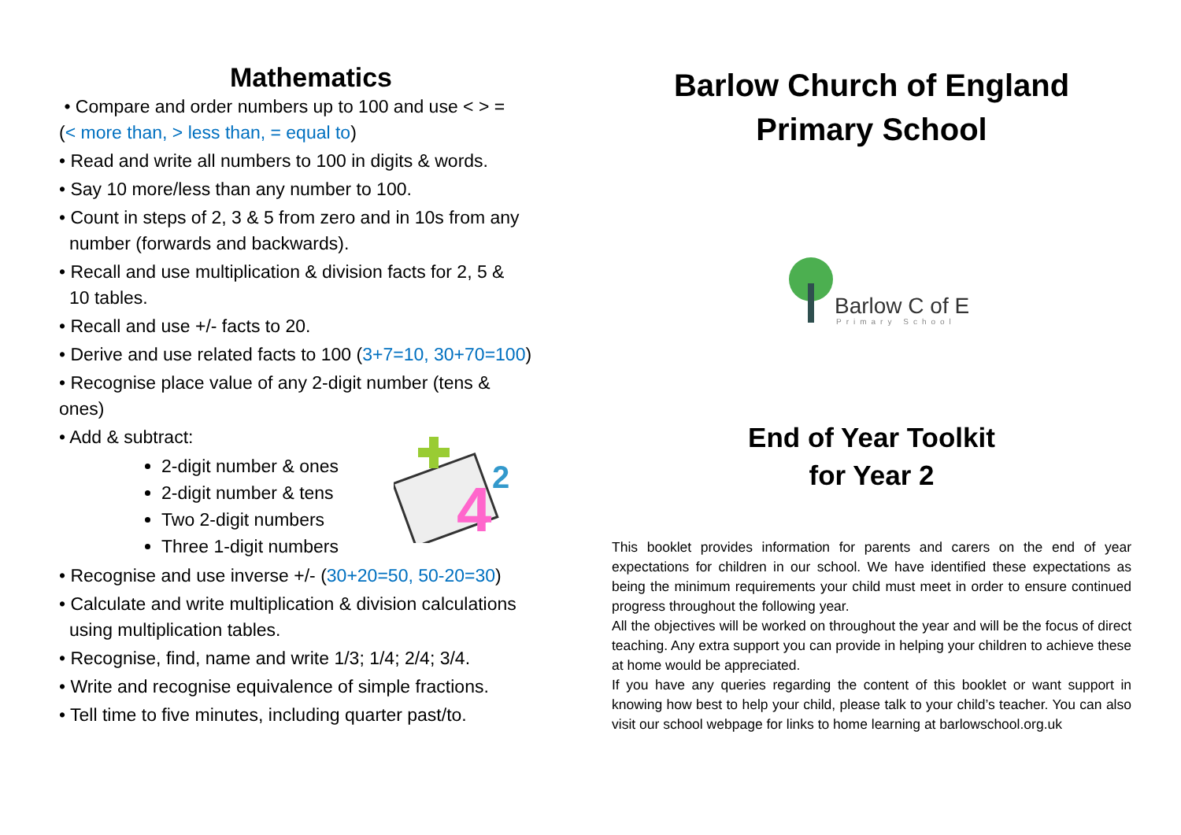Mathematics
• Compare and order numbers up to 100 and use < > =
(< more than, > less than, = equal to)
• Read and write all numbers to 100 in digits & words.
• Say 10 more/less than any number to 100.
• Count in steps of 2, 3 & 5 from zero and in 10s from any
number (forwards and backwards).
• Recall and use multiplication & division facts for 2, 5 &
10 tables.
• Recall and use +/- facts to 20.
• Derive and use related facts to 100 (3+7=10, 30+70=100)
• Recognise place value of any 2-digit number (tens &
ones)
• Add & subtract:
2-digit number & ones
2-digit number & tens
Two 2-digit numbers
Three 1-digit numbers
• Recognise and use inverse +/- (30+20=50, 50-20=30)
• Calculate and write multiplication & division calculations
using multiplication tables.
• Recognise, find, name and write 1/3; 1/4; 2/4; 3/4.
• Write and recognise equivalence of simple fractions.
• Tell time to five minutes, including quarter past/to.
Barlow Church of England
Primary School
End of Year Toolkit
for Year 2
This booklet provides information for parents and carers on the end of year expectations for children in our school. We have identified these expectations as being the minimum requirements your child must meet in order to ensure continued progress throughout the following year.
All the objectives will be worked on throughout the year and will be the focus of direct teaching. Any extra support you can provide in helping your children to achieve these at home would be appreciated.
If you have any queries regarding the content of this booklet or want support in knowing how best to help your child, please talk to your child’s teacher. You can also visit our school webpage for links to home learning at barlowschool.org.uk
Barlow C of E
Primary School
4
2